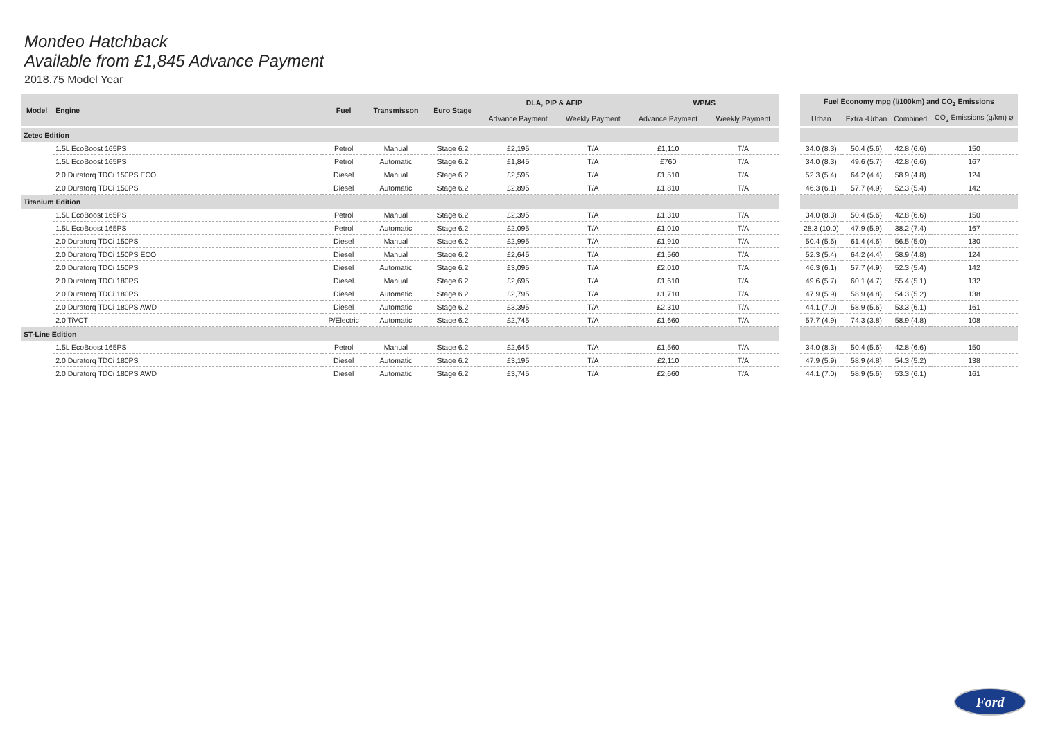Mondeo Hatchback
Available from £1,845 Advance Payment
2018.75 Model Year
| Model | Engine | Fuel | Transmisson | Euro Stage | DLA, PIP & AFIP | | WPMS | |
| --- | --- | --- | --- | --- | --- | --- | --- | --- |
| | | | | | Advance Payment | Weekly Payment | Advance Payment | Weekly Payment |
| Zetec Edition | | | | | | | | |
| | 1.5L EcoBoost 165PS | Petrol | Manual | Stage 6.2 | £2,195 | T/A | £1,110 | T/A |
| | 1.5L EcoBoost 165PS | Petrol | Automatic | Stage 6.2 | £1,845 | T/A | £760 | T/A |
| | 2.0 Duratorq TDCi 150PS ECO | Diesel | Manual | Stage 6.2 | £2,595 | T/A | £1,510 | T/A |
| | 2.0 Duratorq TDCi 150PS | Diesel | Automatic | Stage 6.2 | £2,895 | T/A | £1,810 | T/A |
| Titanium Edition | | | | | | | | |
| | 1.5L EcoBoost 165PS | Petrol | Manual | Stage 6.2 | £2,395 | T/A | £1,310 | T/A |
| | 1.5L EcoBoost 165PS | Petrol | Automatic | Stage 6.2 | £2,095 | T/A | £1,010 | T/A |
| | 2.0 Duratorq TDCi 150PS | Diesel | Manual | Stage 6.2 | £2,995 | T/A | £1,910 | T/A |
| | 2.0 Duratorq TDCi 150PS ECO | Diesel | Manual | Stage 6.2 | £2,645 | T/A | £1,560 | T/A |
| | 2.0 Duratorq TDCi 150PS | Diesel | Automatic | Stage 6.2 | £3,095 | T/A | £2,010 | T/A |
| | 2.0 Duratorq TDCi 180PS | Diesel | Manual | Stage 6.2 | £2,695 | T/A | £1,610 | T/A |
| | 2.0 Duratorq TDCi 180PS | Diesel | Automatic | Stage 6.2 | £2,795 | T/A | £1,710 | T/A |
| | 2.0 Duratorq TDCi 180PS AWD | Diesel | Automatic | Stage 6.2 | £3,395 | T/A | £2,310 | T/A |
| | 2.0 TiVCT | P/Electric | Automatic | Stage 6.2 | £2,745 | T/A | £1,660 | T/A |
| ST-Line Edition | | | | | | | | |
| | 1.5L EcoBoost 165PS | Petrol | Manual | Stage 6.2 | £2,645 | T/A | £1,560 | T/A |
| | 2.0 Duratorq TDCi 180PS | Diesel | Automatic | Stage 6.2 | £3,195 | T/A | £2,110 | T/A |
| | 2.0 Duratorq TDCi 180PS AWD | Diesel | Automatic | Stage 6.2 | £3,745 | T/A | £2,660 | T/A |
| Fuel Economy mpg (l/100km) and CO<sub>2</sub> Emissions | | | |
| --- | --- | --- | --- |
| Urban | Extra -Urban | Combined | CO<sub>2</sub> Emissions (g/km) ⌀ |
| 34.0 (8.3) | 50.4 (5.6) | 42.8 (6.6) | 150 |
| 34.0 (8.3) | 49.6 (5.7) | 42.8 (6.6) | 167 |
| 52.3 (5.4) | 64.2 (4.4) | 58.9 (4.8) | 124 |
| 46.3 (6.1) | 57.7 (4.9) | 52.3 (5.4) | 142 |
| 34.0 (8.3) | 50.4 (5.6) | 42.8 (6.6) | 150 |
| 28.3 (10.0) | 47.9 (5.9) | 38.2 (7.4) | 167 |
| 50.4 (5.6) | 61.4 (4.6) | 56.5 (5.0) | 130 |
| 52.3 (5.4) | 64.2 (4.4) | 58.9 (4.8) | 124 |
| 46.3 (6.1) | 57.7 (4.9) | 52.3 (5.4) | 142 |
| 49.6 (5.7) | 60.1 (4.7) | 55.4 (5.1) | 132 |
| 47.9 (5.9) | 58.9 (4.8) | 54.3 (5.2) | 138 |
| 44.1 (7.0) | 58.9 (5.6) | 53.3 (6.1) | 161 |
| 57.7 (4.9) | 74.3 (3.8) | 58.9 (4.8) | 108 |
| 34.0 (8.3) | 50.4 (5.6) | 42.8 (6.6) | 150 |
| 47.9 (5.9) | 58.9 (4.8) | 54.3 (5.2) | 138 |
| 44.1 (7.0) | 58.9 (5.6) | 53.3 (6.1) | 161 |
Ford